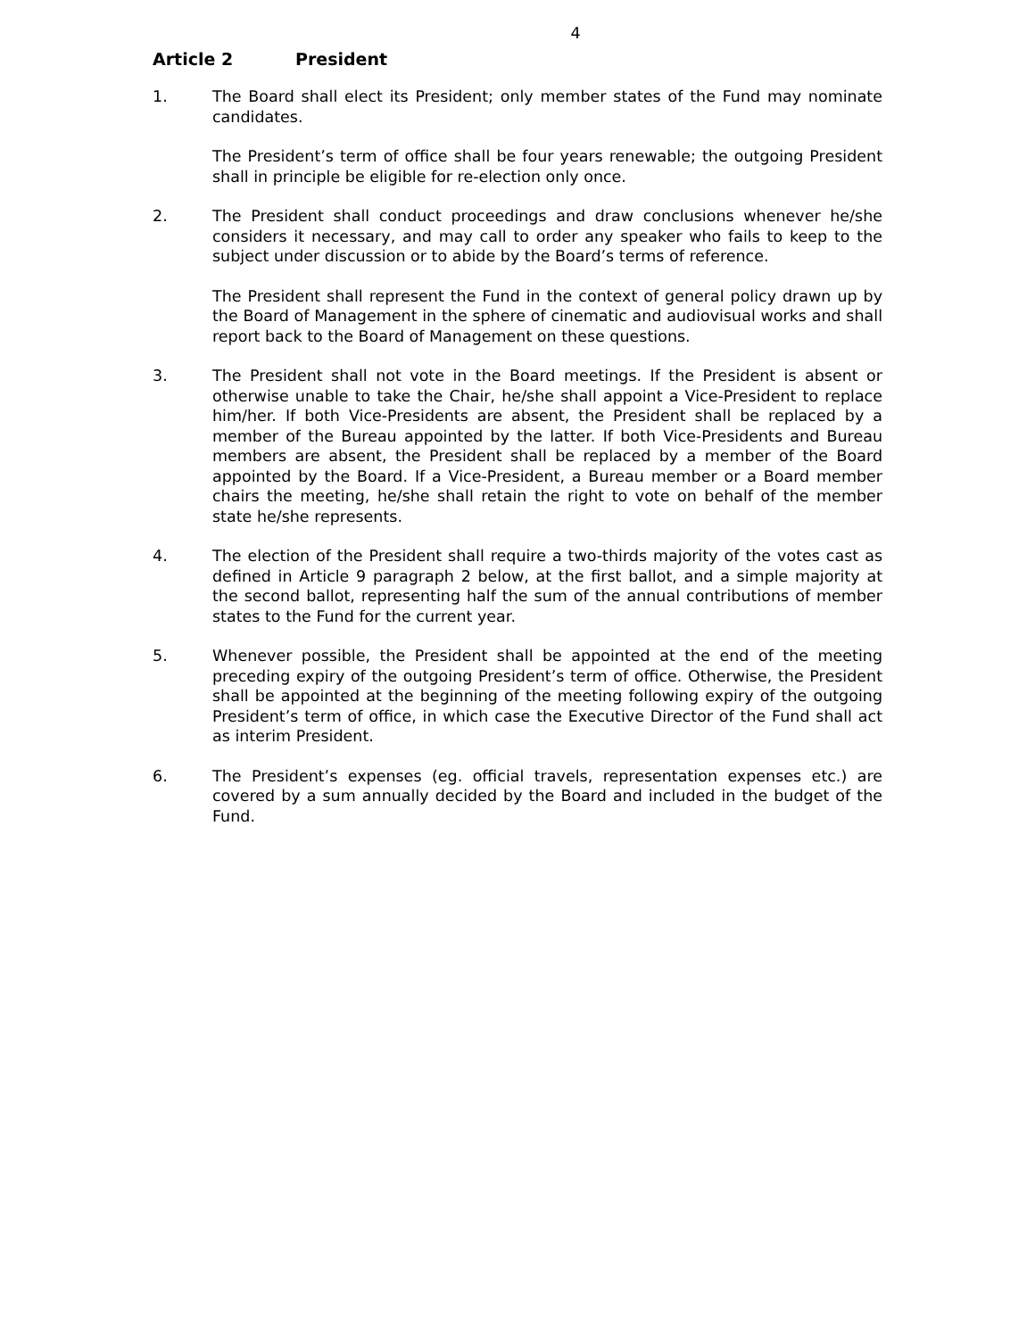4
Article 2 President
1. The Board shall elect its President; only member states of the Fund may nominate candidates.
The President’s term of office shall be four years renewable; the outgoing President shall in principle be eligible for re-election only once.
2. The President shall conduct proceedings and draw conclusions whenever he/she considers it necessary, and may call to order any speaker who fails to keep to the subject under discussion or to abide by the Board’s terms of reference.
The President shall represent the Fund in the context of general policy drawn up by the Board of Management in the sphere of cinematic and audiovisual works and shall report back to the Board of Management on these questions.
3. The President shall not vote in the Board meetings. If the President is absent or otherwise unable to take the Chair, he/she shall appoint a Vice-President to replace him/her. If both Vice-Presidents are absent, the President shall be replaced by a member of the Bureau appointed by the latter. If both Vice-Presidents and Bureau members are absent, the President shall be replaced by a member of the Board appointed by the Board. If a Vice-President, a Bureau member or a Board member chairs the meeting, he/she shall retain the right to vote on behalf of the member state he/she represents.
4. The election of the President shall require a two-thirds majority of the votes cast as defined in Article 9 paragraph 2 below, at the first ballot, and a simple majority at the second ballot, representing half the sum of the annual contributions of member states to the Fund for the current year.
5. Whenever possible, the President shall be appointed at the end of the meeting preceding expiry of the outgoing President’s term of office. Otherwise, the President shall be appointed at the beginning of the meeting following expiry of the outgoing President’s term of office, in which case the Executive Director of the Fund shall act as interim President.
6. The President’s expenses (eg. official travels, representation expenses etc.) are covered by a sum annually decided by the Board and included in the budget of the Fund.